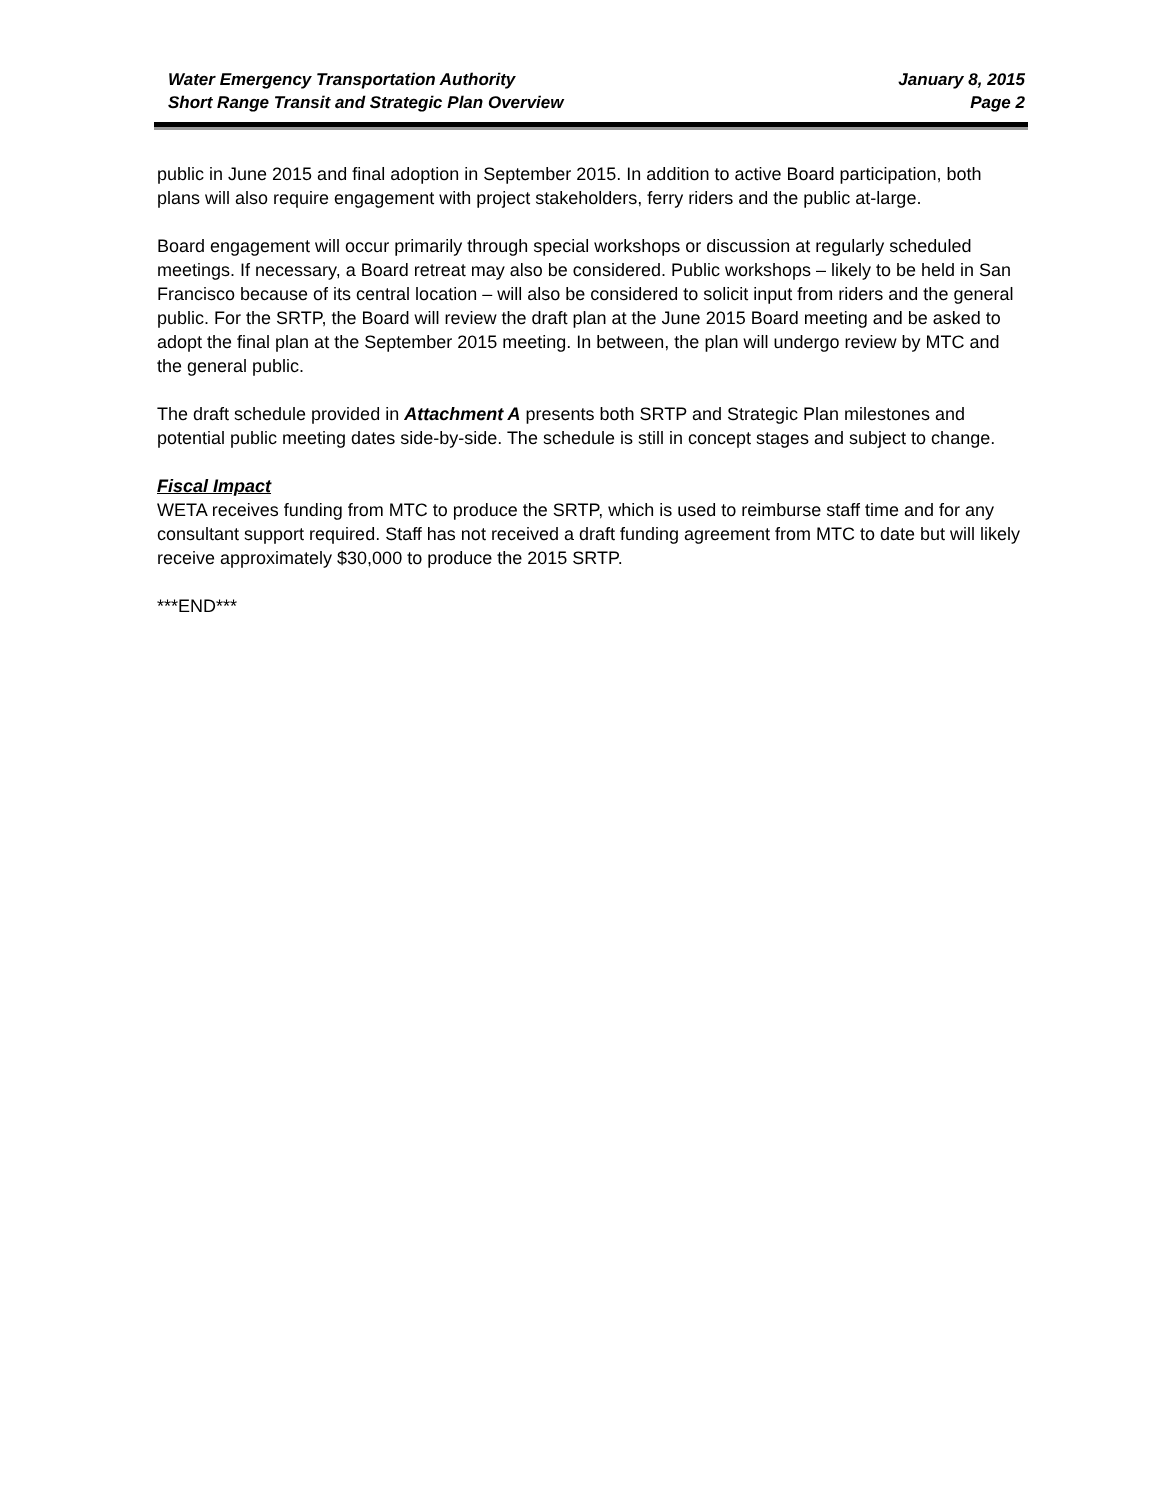Water Emergency Transportation Authority
Short Range Transit and Strategic Plan Overview
January 8, 2015
Page 2
public in June 2015 and final adoption in September 2015. In addition to active Board participation, both plans will also require engagement with project stakeholders, ferry riders and the public at-large.
Board engagement will occur primarily through special workshops or discussion at regularly scheduled meetings. If necessary, a Board retreat may also be considered. Public workshops – likely to be held in San Francisco because of its central location – will also be considered to solicit input from riders and the general public. For the SRTP, the Board will review the draft plan at the June 2015 Board meeting and be asked to adopt the final plan at the September 2015 meeting. In between, the plan will undergo review by MTC and the general public.
The draft schedule provided in Attachment A presents both SRTP and Strategic Plan milestones and potential public meeting dates side-by-side. The schedule is still in concept stages and subject to change.
Fiscal Impact
WETA receives funding from MTC to produce the SRTP, which is used to reimburse staff time and for any consultant support required. Staff has not received a draft funding agreement from MTC to date but will likely receive approximately $30,000 to produce the 2015 SRTP.
***END***